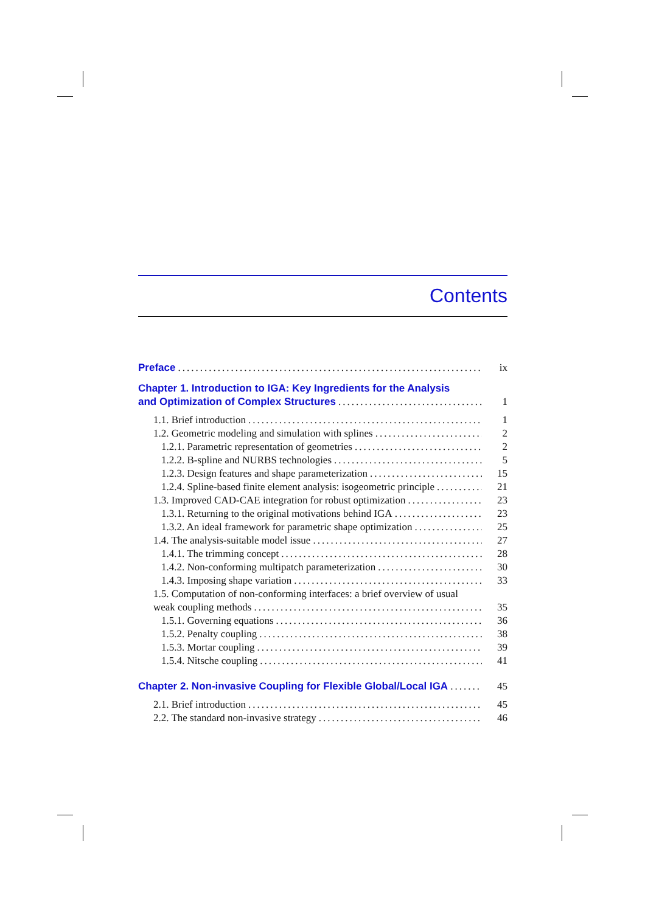Contents
Preface ix
Chapter 1. Introduction to IGA: Key Ingredients for the Analysis
and Optimization of Complex Structures 1
1.1. Brief introduction 1
1.2. Geometric modeling and simulation with splines 2
1.2.1. Parametric representation of geometries 2
1.2.2. B-spline and NURBS technologies 5
1.2.3. Design features and shape parameterization 15
1.2.4. Spline-based finite element analysis: isogeometric principle 21
1.3. Improved CAD-CAE integration for robust optimization 23
1.3.1. Returning to the original motivations behind IGA 23
1.3.2. An ideal framework for parametric shape optimization 25
1.4. The analysis-suitable model issue 27
1.4.1. The trimming concept 28
1.4.2. Non-conforming multipatch parameterization 30
1.4.3. Imposing shape variation 33
1.5. Computation of non-conforming interfaces: a brief overview of usual
weak coupling methods 35
1.5.1. Governing equations 36
1.5.2. Penalty coupling 38
1.5.3. Mortar coupling 39
1.5.4. Nitsche coupling 41
Chapter 2. Non-invasive Coupling for Flexible Global/Local IGA 45
2.1. Brief introduction 45
2.2. The standard non-invasive strategy 46